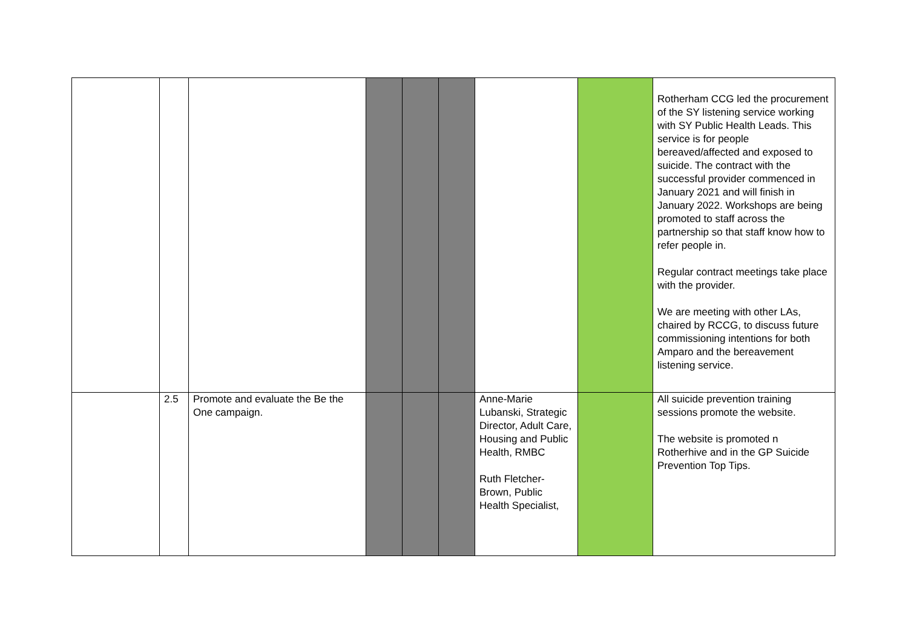| | | | | | | | | Rotherham CCG led the procurement of the SY listening service working with SY Public Health Leads. This service is for people bereaved/affected and exposed to suicide. The contract with the successful provider commenced in January 2021 and will finish in January 2022. Workshops are being promoted to staff across the partnership so that staff know how to refer people in. Regular contract meetings take place with the provider. We are meeting with other LAs, chaired by RCCG, to discuss future commissioning intentions for both Amparo and the bereavement listening service. |
| | 2.5 | Promote and evaluate the Be the One campaign. | | | | Anne-Marie Lubanski, Strategic Director, Adult Care, Housing and Public Health, RMBC Ruth Fletcher-Brown, Public Health Specialist, | | All suicide prevention training sessions promote the website. The website is promoted n Rotherhive and in the GP Suicide Prevention Top Tips. |